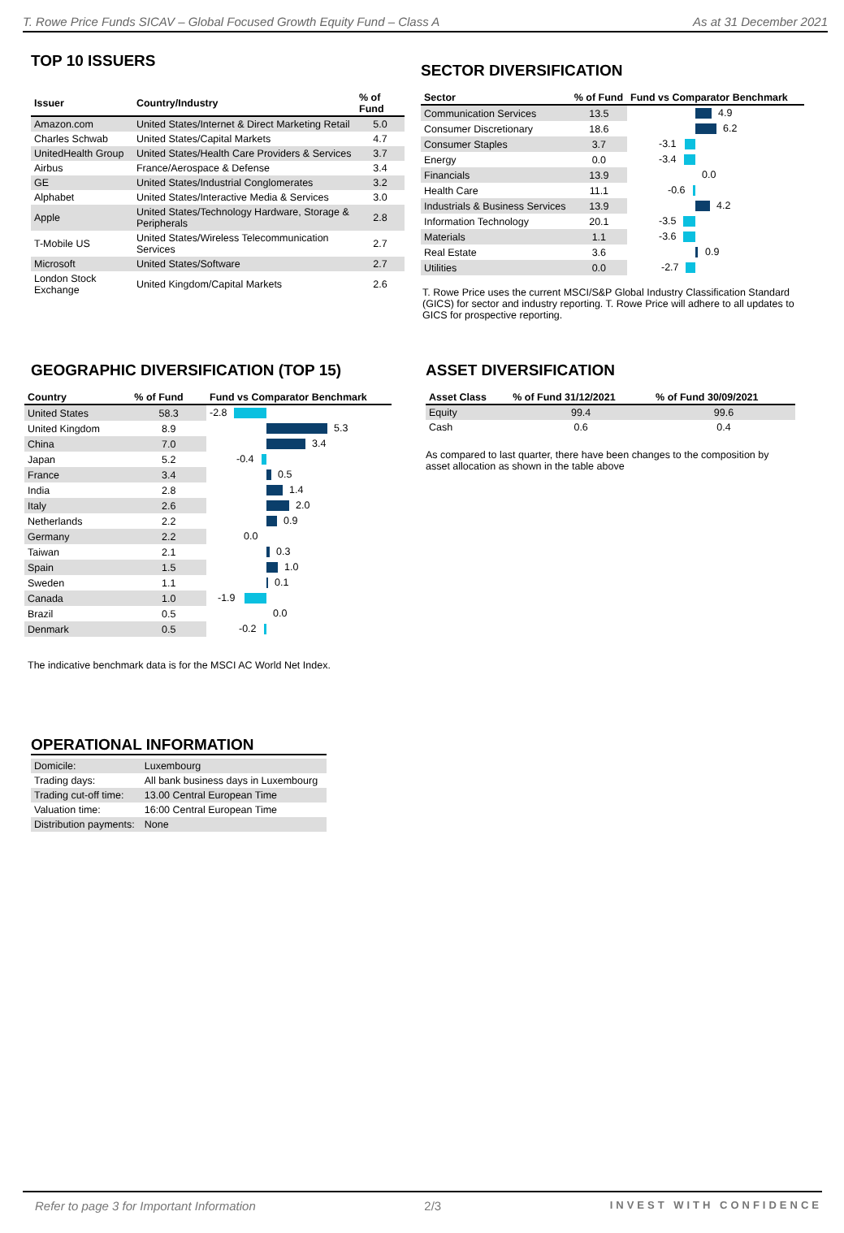T. Rowe Price Funds SICAV – Global Focused Growth Equity Fund – Class A As at 31 December 2021
TOP 10 ISSUERS
| Issuer | Country/Industry | % of Fund |
| --- | --- | --- |
| Amazon.com | United States/Internet & Direct Marketing Retail | 5.0 |
| Charles Schwab | United States/Capital Markets | 4.7 |
| UnitedHealth Group | United States/Health Care Providers & Services | 3.7 |
| Airbus | France/Aerospace & Defense | 3.4 |
| GE | United States/Industrial Conglomerates | 3.2 |
| Alphabet | United States/Interactive Media & Services | 3.0 |
| Apple | United States/Technology Hardware, Storage & Peripherals | 2.8 |
| T-Mobile US | United States/Wireless Telecommunication Services | 2.7 |
| Microsoft | United States/Software | 2.7 |
| London Stock Exchange | United Kingdom/Capital Markets | 2.6 |
SECTOR DIVERSIFICATION
| Sector | % of Fund | Fund vs Comparator Benchmark |
| --- | --- | --- |
| Communication Services | 13.5 | 4.9 |
| Consumer Discretionary | 18.6 | 6.2 |
| Consumer Staples | 3.7 | -3.1 |
| Energy | 0.0 | -3.4 |
| Financials | 13.9 | 0.0 |
| Health Care | 11.1 | -0.6 |
| Industrials & Business Services | 13.9 | 4.2 |
| Information Technology | 20.1 | -3.5 |
| Materials | 1.1 | -3.6 |
| Real Estate | 3.6 | 0.9 |
| Utilities | 0.0 | -2.7 |
T. Rowe Price uses the current MSCI/S&P Global Industry Classification Standard (GICS) for sector and industry reporting. T. Rowe Price will adhere to all updates to GICS for prospective reporting.
GEOGRAPHIC DIVERSIFICATION (TOP 15)
| Country | % of Fund | Fund vs Comparator Benchmark |
| --- | --- | --- |
| United States | 58.3 | -2.8 |
| United Kingdom | 8.9 | 5.3 |
| China | 7.0 | 3.4 |
| Japan | 5.2 | -0.4 |
| France | 3.4 | 0.5 |
| India | 2.8 | 1.4 |
| Italy | 2.6 | 2.0 |
| Netherlands | 2.2 | 0.9 |
| Germany | 2.2 | 0.0 |
| Taiwan | 2.1 | 0.3 |
| Spain | 1.5 | 1.0 |
| Sweden | 1.1 | 0.1 |
| Canada | 1.0 | -1.9 |
| Brazil | 0.5 | 0.0 |
| Denmark | 0.5 | -0.2 |
The indicative benchmark data is for the MSCI AC World Net Index.
ASSET DIVERSIFICATION
| Asset Class | % of Fund 31/12/2021 | % of Fund 30/09/2021 |
| --- | --- | --- |
| Equity | 99.4 | 99.6 |
| Cash | 0.6 | 0.4 |
As compared to last quarter, there have been changes to the composition by asset allocation as shown in the table above
OPERATIONAL INFORMATION
| Domicile: | Luxembourg |
| Trading days: | All bank business days in Luxembourg |
| Trading cut-off time: | 13.00 Central European Time |
| Valuation time: | 16:00 Central European Time |
| Distribution payments: | None |
Refer to page 3 for Important Information 2/3 INVEST WITH CONFIDENCE